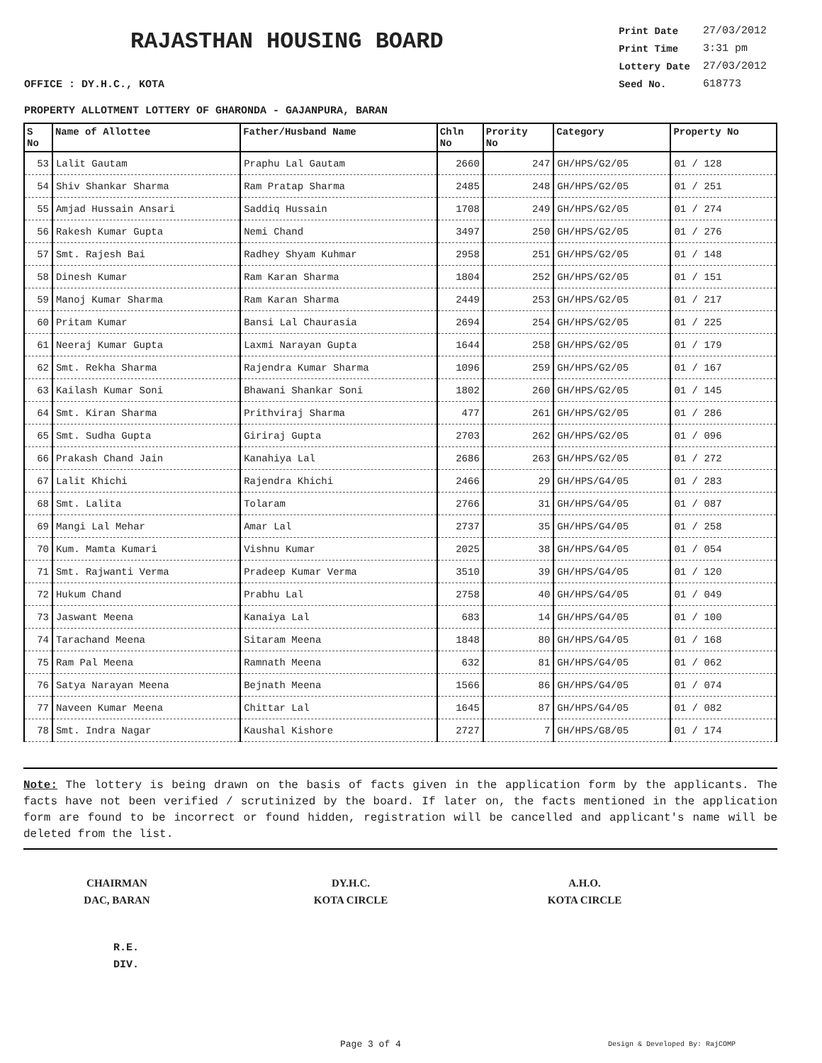RAJASTHAN HOUSING BOARD
OFFICE : DY.H.C., KOTA
| Print Date | 27/03/2012 |
| Print Time | 3:31 pm |
| Lottery Date | 27/03/2012 |
| Seed No. | 618773 |
PROPERTY ALLOTMENT LOTTERY OF GHARONDA - GAJANPURA, BARAN
| S No | Name of Allottee | Father/Husband Name | Chln No | Prority No | Category | Property No |
| --- | --- | --- | --- | --- | --- | --- |
| 53 | Lalit Gautam | Praphu Lal Gautam | 2660 | 247 | GH/HPS/G2/05 | 01 / 128 |
| 54 | Shiv Shankar Sharma | Ram Pratap Sharma | 2485 | 248 | GH/HPS/G2/05 | 01 / 251 |
| 55 | Amjad Hussain Ansari | Saddiq Hussain | 1708 | 249 | GH/HPS/G2/05 | 01 / 274 |
| 56 | Rakesh Kumar Gupta | Nemi Chand | 3497 | 250 | GH/HPS/G2/05 | 01 / 276 |
| 57 | Smt. Rajesh Bai | Radhey Shyam Kuhmar | 2958 | 251 | GH/HPS/G2/05 | 01 / 148 |
| 58 | Dinesh Kumar | Ram Karan Sharma | 1804 | 252 | GH/HPS/G2/05 | 01 / 151 |
| 59 | Manoj Kumar Sharma | Ram Karan Sharma | 2449 | 253 | GH/HPS/G2/05 | 01 / 217 |
| 60 | Pritam Kumar | Bansi Lal Chaurasia | 2694 | 254 | GH/HPS/G2/05 | 01 / 225 |
| 61 | Neeraj Kumar Gupta | Laxmi Narayan Gupta | 1644 | 258 | GH/HPS/G2/05 | 01 / 179 |
| 62 | Smt. Rekha Sharma | Rajendra Kumar Sharma | 1096 | 259 | GH/HPS/G2/05 | 01 / 167 |
| 63 | Kailash Kumar Soni | Bhawani Shankar Soni | 1802 | 260 | GH/HPS/G2/05 | 01 / 145 |
| 64 | Smt. Kiran Sharma | Prithviraj Sharma | 477 | 261 | GH/HPS/G2/05 | 01 / 286 |
| 65 | Smt. Sudha Gupta | Giriraj Gupta | 2703 | 262 | GH/HPS/G2/05 | 01 / 096 |
| 66 | Prakash Chand Jain | Kanahiya Lal | 2686 | 263 | GH/HPS/G2/05 | 01 / 272 |
| 67 | Lalit Khichi | Rajendra Khichi | 2466 | 29 | GH/HPS/G4/05 | 01 / 283 |
| 68 | Smt. Lalita | Tolaram | 2766 | 31 | GH/HPS/G4/05 | 01 / 087 |
| 69 | Mangi Lal Mehar | Amar Lal | 2737 | 35 | GH/HPS/G4/05 | 01 / 258 |
| 70 | Kum. Mamta Kumari | Vishnu Kumar | 2025 | 38 | GH/HPS/G4/05 | 01 / 054 |
| 71 | Smt. Rajwanti Verma | Pradeep Kumar Verma | 3510 | 39 | GH/HPS/G4/05 | 01 / 120 |
| 72 | Hukum Chand | Prabhu Lal | 2758 | 40 | GH/HPS/G4/05 | 01 / 049 |
| 73 | Jaswant Meena | Kanaiya Lal | 683 | 14 | GH/HPS/G4/05 | 01 / 100 |
| 74 | Tarachand Meena | Sitaram Meena | 1848 | 80 | GH/HPS/G4/05 | 01 / 168 |
| 75 | Ram Pal Meena | Ramnath Meena | 632 | 81 | GH/HPS/G4/05 | 01 / 062 |
| 76 | Satya Narayan Meena | Bejnath Meena | 1566 | 86 | GH/HPS/G4/05 | 01 / 074 |
| 77 | Naveen Kumar Meena | Chittar Lal | 1645 | 87 | GH/HPS/G4/05 | 01 / 082 |
| 78 | Smt. Indra Nagar | Kaushal Kishore | 2727 | 7 | GH/HPS/G8/05 | 01 / 174 |
Note: The lottery is being drawn on the basis of facts given in the application form by the applicants. The facts have not been verified / scrutinized by the board. If later on, the facts mentioned in the application form are found to be incorrect or found hidden, registration will be cancelled and applicant's name will be deleted from the list.
CHAIRMAN
DAC, BARAN
DY.H.C.
KOTA CIRCLE
A.H.O.
KOTA CIRCLE
R.E.
DIV.
Page 3 of 4 Design & Developed By: RajCOMP